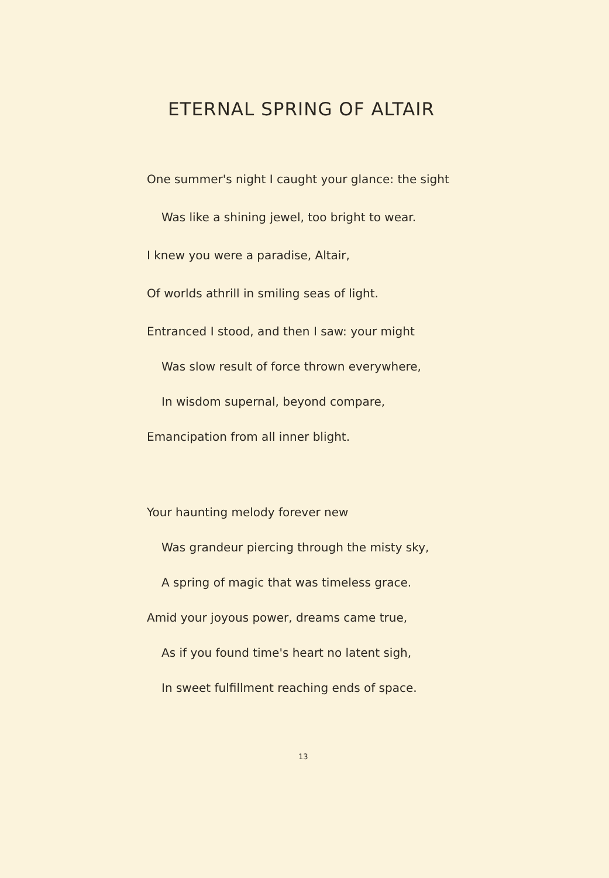ETERNAL SPRING OF ALTAIR
One summer's night I caught your glance: the sight
Was like a shining jewel, too bright to wear.
I knew you were a paradise, Altair,
Of worlds athrill in smiling seas of light.
Entranced I stood, and then I saw: your might
Was slow result of force thrown everywhere,
In wisdom supernal, beyond compare,
Emancipation from all inner blight.
Your haunting melody forever new
Was grandeur piercing through the misty sky,
A spring of magic that was timeless grace.
Amid your joyous power, dreams came true,
As if you found time's heart no latent sigh,
In sweet fulfillment reaching ends of space.
13